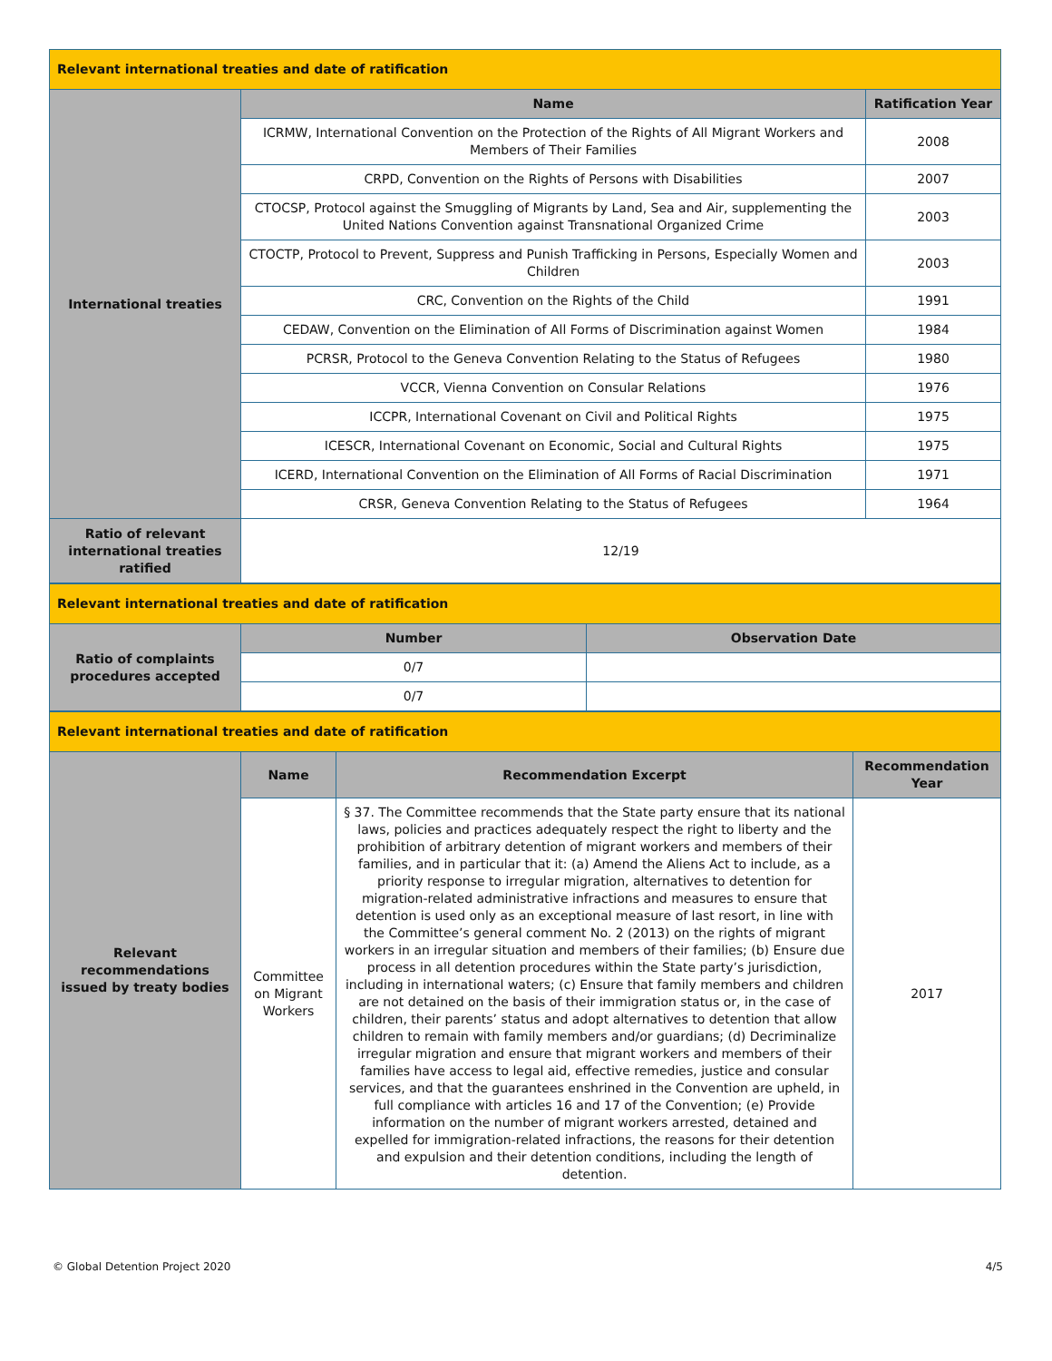| Relevant international treaties and date of ratification | | |
| International treaties | Name | Ratification Year |
| | ICRMW, International Convention on the Protection of the Rights of All Migrant Workers and Members of Their Families | 2008 |
| | CRPD, Convention on the Rights of Persons with Disabilities | 2007 |
| | CTOCSP, Protocol against the Smuggling of Migrants by Land, Sea and Air, supplementing the United Nations Convention against Transnational Organized Crime | 2003 |
| | CTOCTP, Protocol to Prevent, Suppress and Punish Trafficking in Persons, Especially Women and Children | 2003 |
| | CRC, Convention on the Rights of the Child | 1991 |
| | CEDAW, Convention on the Elimination of All Forms of Discrimination against Women | 1984 |
| | PCRSR, Protocol to the Geneva Convention Relating to the Status of Refugees | 1980 |
| | VCCR, Vienna Convention on Consular Relations | 1976 |
| | ICCPR, International Covenant on Civil and Political Rights | 1975 |
| | ICESCR, International Covenant on Economic, Social and Cultural Rights | 1975 |
| | ICERD, International Convention on the Elimination of All Forms of Racial Discrimination | 1971 |
| | CRSR, Geneva Convention Relating to the Status of Refugees | 1964 |
| Ratio of relevant international treaties ratified | 12/19 | |
| Relevant international treaties and date of ratification | | |
| Ratio of complaints procedures accepted | Number | Observation Date |
| | 0/7 | |
| | 0/7 | |
| Relevant international treaties and date of ratification | | | |
| Relevant recommendations issued by treaty bodies | Name | Recommendation Excerpt | Recommendation Year |
| | Committee on Migrant Workers | § 37. The Committee recommends that the State party ensure that its national laws, policies and practices adequately respect the right to liberty and the prohibition of arbitrary detention of migrant workers and members of their families, and in particular that it: (a) Amend the Aliens Act to include, as a priority response to irregular migration, alternatives to detention for migration-related administrative infractions and measures to ensure that detention is used only as an exceptional measure of last resort, in line with the Committee’s general comment No. 2 (2013) on the rights of migrant workers in an irregular situation and members of their families; (b) Ensure due process in all detention procedures within the State party’s jurisdiction, including in international waters; (c) Ensure that family members and children are not detained on the basis of their immigration status or, in the case of children, their parents’ status and adopt alternatives to detention that allow children to remain with family members and/or guardians; (d) Decriminalize irregular migration and ensure that migrant workers and members of their families have access to legal aid, effective remedies, justice and consular services, and that the guarantees enshrined in the Convention are upheld, in full compliance with articles 16 and 17 of the Convention; (e) Provide information on the number of migrant workers arrested, detained and expelled for immigration-related infractions, the reasons for their detention and expulsion and their detention conditions, including the length of detention. | 2017 |
© Global Detention Project 2020 4/5